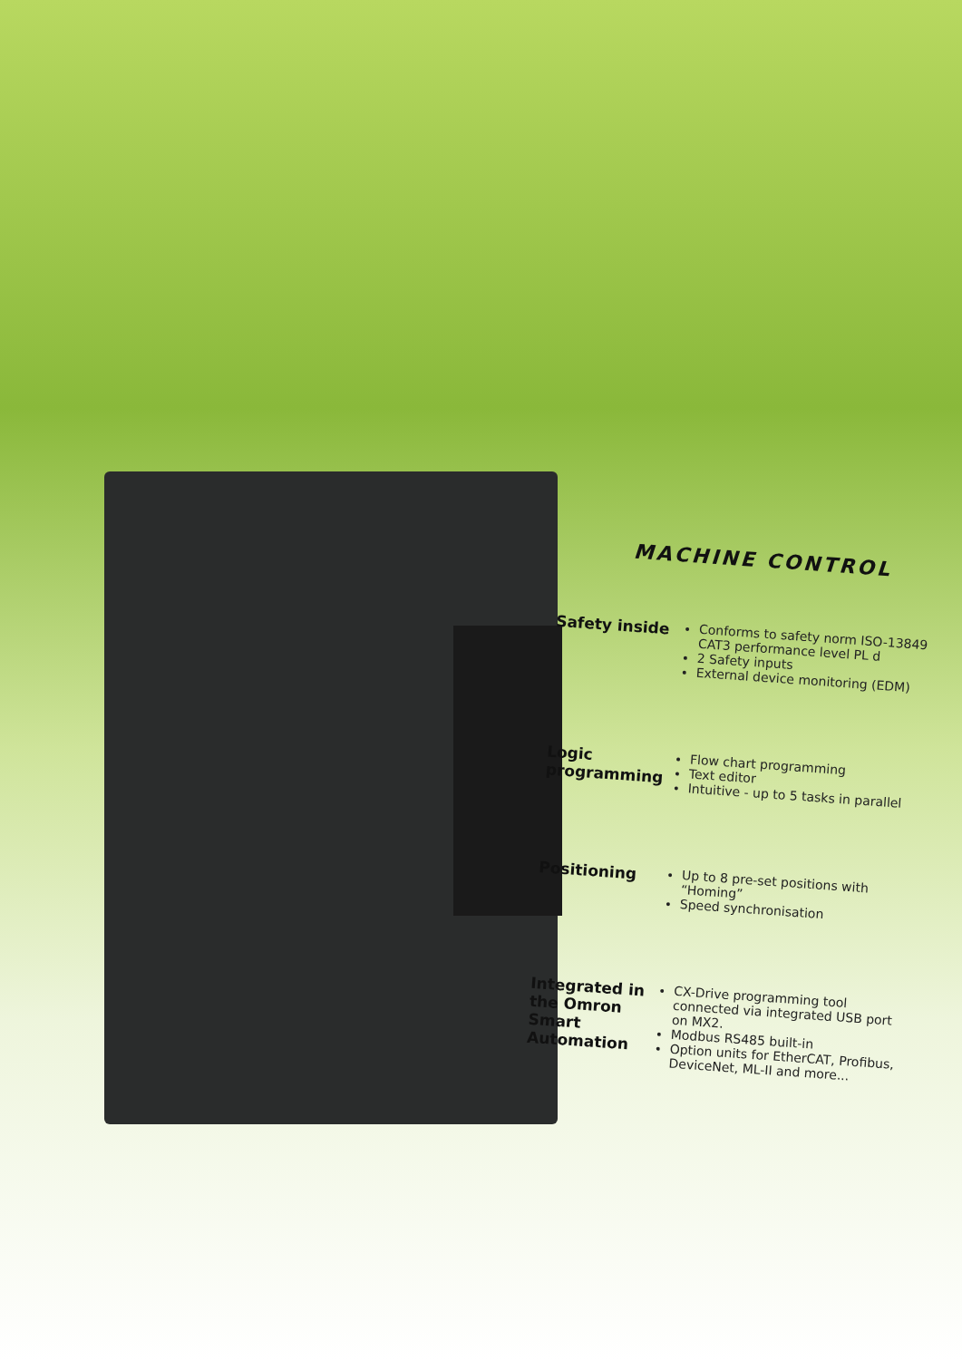MACHINE CONTROL
Safety inside
Conforms to safety norm ISO-13849 CAT3 performance level PL d
2 Safety inputs
External device monitoring (EDM)
Logic programming
Flow chart programming
Text editor
Intuitive - up to 5 tasks in parallel
Positioning
Up to 8 pre-set positions with “Homing”
Speed synchronisation
Integrated in the Omron Smart Automation
CX-Drive programming tool connected via integrated USB port on MX2.
Modbus RS485 built-in
Option units for EtherCAT, Profibus, DeviceNet, ML-II and more...